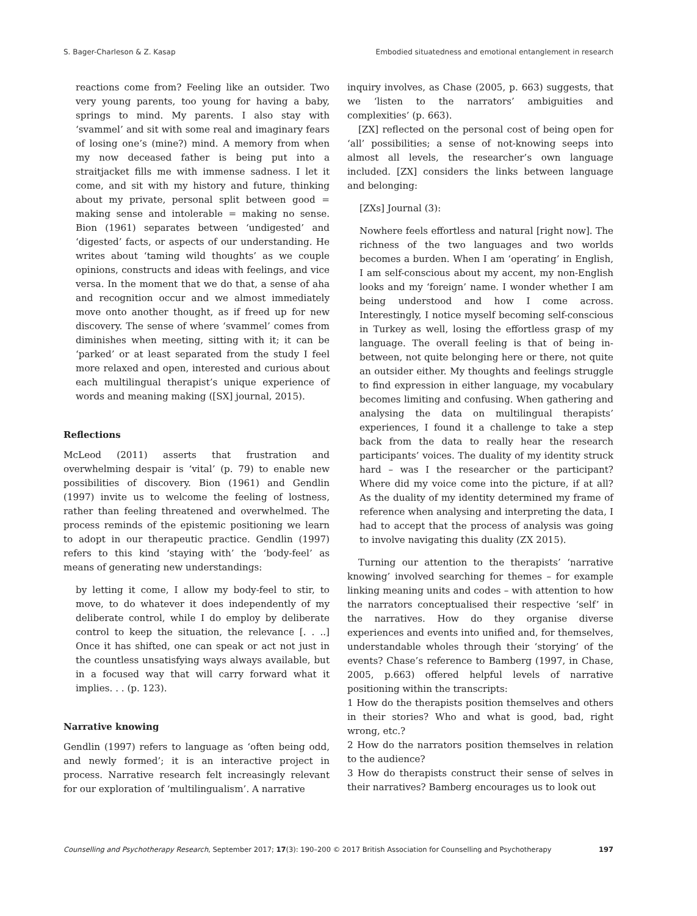S. Bager-Charleson & Z. Kasap Embodied situatedness and emotional entanglement in research
reactions come from? Feeling like an outsider. Two very young parents, too young for having a baby, springs to mind. My parents. I also stay with ‘svammel’ and sit with some real and imaginary fears of losing one’s (mine?) mind. A memory from when my now deceased father is being put into a straitjacket fills me with immense sadness. I let it come, and sit with my history and future, thinking about my private, personal split between good = making sense and intolerable = making no sense. Bion (1961) separates between ‘undigested’ and ‘digested’ facts, or aspects of our understanding. He writes about ‘taming wild thoughts’ as we couple opinions, constructs and ideas with feelings, and vice versa. In the moment that we do that, a sense of aha and recognition occur and we almost immediately move onto another thought, as if freed up for new discovery. The sense of where ‘svammel’ comes from diminishes when meeting, sitting with it; it can be ‘parked’ or at least separated from the study I feel more relaxed and open, interested and curious about each multilingual therapist’s unique experience of words and meaning making ([SX] journal, 2015).
Reflections
McLeod (2011) asserts that frustration and overwhelming despair is ‘vital’ (p. 79) to enable new possibilities of discovery. Bion (1961) and Gendlin (1997) invite us to welcome the feeling of lostness, rather than feeling threatened and overwhelmed. The process reminds of the epistemic positioning we learn to adopt in our therapeutic practice. Gendlin (1997) refers to this kind ‘staying with’ the ‘body-feel’ as means of generating new understandings:
by letting it come, I allow my body-feel to stir, to move, to do whatever it does independently of my deliberate control, while I do employ by deliberate control to keep the situation, the relevance [. . ..] Once it has shifted, one can speak or act not just in the countless unsatisfying ways always available, but in a focused way that will carry forward what it implies. . . (p. 123).
Narrative knowing
Gendlin (1997) refers to language as ‘often being odd, and newly formed’; it is an interactive project in process. Narrative research felt increasingly relevant for our exploration of ‘multilingualism’. A narrative
inquiry involves, as Chase (2005, p. 663) suggests, that we ‘listen to the narrators’ ambiguities and complexities’ (p. 663).
[ZX] reflected on the personal cost of being open for ‘all’ possibilities; a sense of not-knowing seeps into almost all levels, the researcher’s own language included. [ZX] considers the links between language and belonging:
[ZXs] Journal (3):
Nowhere feels effortless and natural [right now]. The richness of the two languages and two worlds becomes a burden. When I am ‘operating’ in English, I am self-conscious about my accent, my non-English looks and my ‘foreign’ name. I wonder whether I am being understood and how I come across. Interestingly, I notice myself becoming self-conscious in Turkey as well, losing the effortless grasp of my language. The overall feeling is that of being in-between, not quite belonging here or there, not quite an outsider either. My thoughts and feelings struggle to find expression in either language, my vocabulary becomes limiting and confusing. When gathering and analysing the data on multilingual therapists’ experiences, I found it a challenge to take a step back from the data to really hear the research participants’ voices. The duality of my identity struck hard – was I the researcher or the participant? Where did my voice come into the picture, if at all? As the duality of my identity determined my frame of reference when analysing and interpreting the data, I had to accept that the process of analysis was going to involve navigating this duality (ZX 2015).
Turning our attention to the therapists’ ‘narrative knowing’ involved searching for themes – for example linking meaning units and codes – with attention to how the narrators conceptualised their respective ‘self’ in the narratives. How do they organise diverse experiences and events into unified and, for themselves, understandable wholes through their ‘storying’ of the events? Chase’s reference to Bamberg (1997, in Chase, 2005, p.663) offered helpful levels of narrative positioning within the transcripts:
1 How do the therapists position themselves and others in their stories? Who and what is good, bad, right wrong, etc.?
2 How do the narrators position themselves in relation to the audience?
3 How do therapists construct their sense of selves in their narratives? Bamberg encourages us to look out
Counselling and Psychotherapy Research, September 2017; 17(3): 190–200 © 2017 British Association for Counselling and Psychotherapy 197